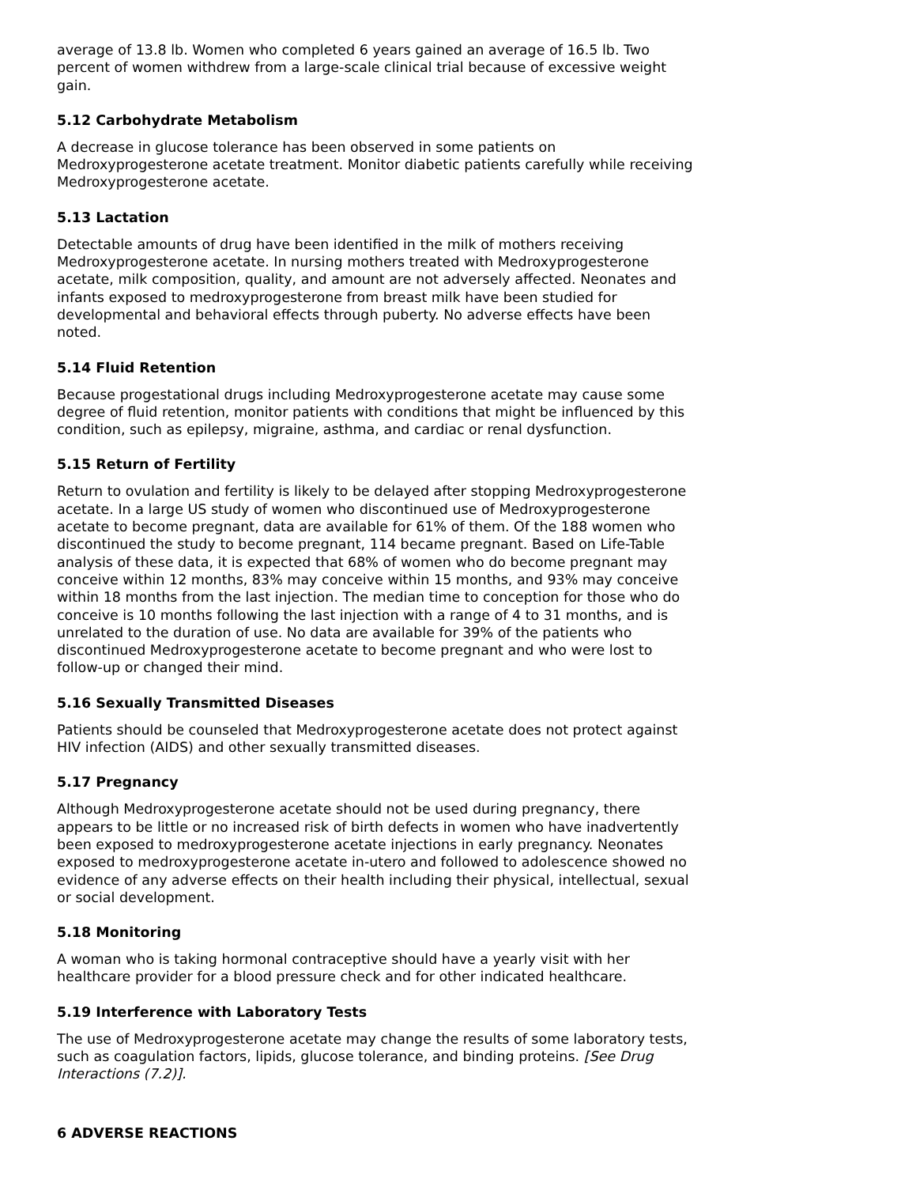average of 13.8 lb. Women who completed 6 years gained an average of 16.5 lb. Two percent of women withdrew from a large-scale clinical trial because of excessive weight gain.
5.12 Carbohydrate Metabolism
A decrease in glucose tolerance has been observed in some patients on Medroxyprogesterone acetate treatment. Monitor diabetic patients carefully while receiving Medroxyprogesterone acetate.
5.13 Lactation
Detectable amounts of drug have been identified in the milk of mothers receiving Medroxyprogesterone acetate. In nursing mothers treated with Medroxyprogesterone acetate, milk composition, quality, and amount are not adversely affected. Neonates and infants exposed to medroxyprogesterone from breast milk have been studied for developmental and behavioral effects through puberty. No adverse effects have been noted.
5.14 Fluid Retention
Because progestational drugs including Medroxyprogesterone acetate may cause some degree of fluid retention, monitor patients with conditions that might be influenced by this condition, such as epilepsy, migraine, asthma, and cardiac or renal dysfunction.
5.15 Return of Fertility
Return to ovulation and fertility is likely to be delayed after stopping Medroxyprogesterone acetate. In a large US study of women who discontinued use of Medroxyprogesterone acetate to become pregnant, data are available for 61% of them. Of the 188 women who discontinued the study to become pregnant, 114 became pregnant. Based on Life-Table analysis of these data, it is expected that 68% of women who do become pregnant may conceive within 12 months, 83% may conceive within 15 months, and 93% may conceive within 18 months from the last injection. The median time to conception for those who do conceive is 10 months following the last injection with a range of 4 to 31 months, and is unrelated to the duration of use. No data are available for 39% of the patients who discontinued Medroxyprogesterone acetate to become pregnant and who were lost to follow-up or changed their mind.
5.16 Sexually Transmitted Diseases
Patients should be counseled that Medroxyprogesterone acetate does not protect against HIV infection (AIDS) and other sexually transmitted diseases.
5.17 Pregnancy
Although Medroxyprogesterone acetate should not be used during pregnancy, there appears to be little or no increased risk of birth defects in women who have inadvertently been exposed to medroxyprogesterone acetate injections in early pregnancy. Neonates exposed to medroxyprogesterone acetate in-utero and followed to adolescence showed no evidence of any adverse effects on their health including their physical, intellectual, sexual or social development.
5.18 Monitoring
A woman who is taking hormonal contraceptive should have a yearly visit with her healthcare provider for a blood pressure check and for other indicated healthcare.
5.19 Interference with Laboratory Tests
The use of Medroxyprogesterone acetate may change the results of some laboratory tests, such as coagulation factors, lipids, glucose tolerance, and binding proteins. [See Drug Interactions (7.2)].
6 ADVERSE REACTIONS